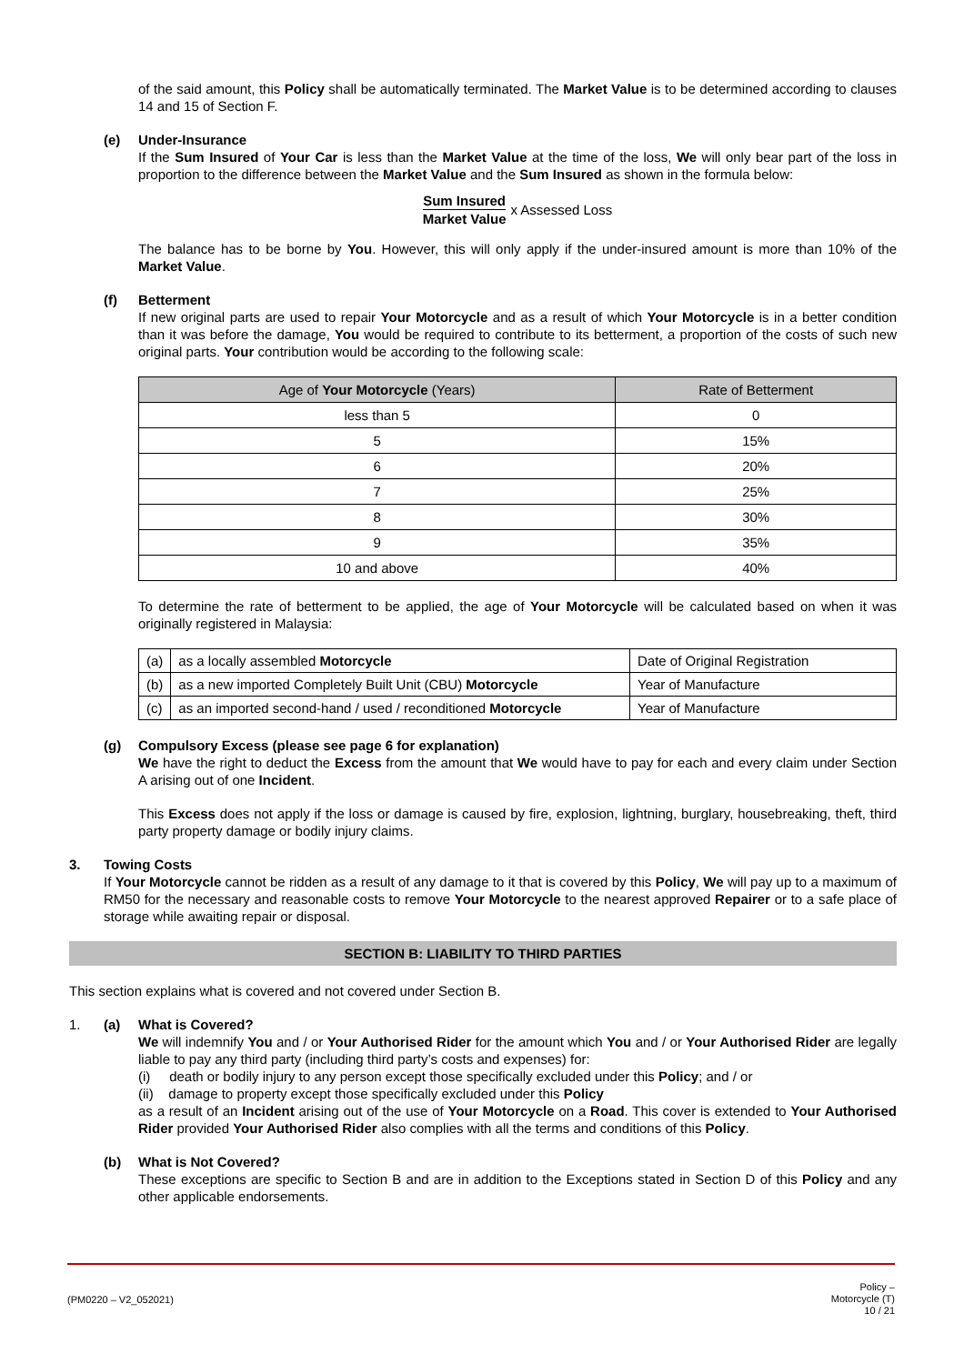of the said amount, this Policy shall be automatically terminated. The Market Value is to be determined according to clauses 14 and 15 of Section F.
(e) Under-Insurance
If the Sum Insured of Your Car is less than the Market Value at the time of the loss, We will only bear part of the loss in proportion to the difference between the Market Value and the Sum Insured as shown in the formula below:
Sum Insured
Market Value
x Assessed Loss
The balance has to be borne by You. However, this will only apply if the under-insured amount is more than 10% of the Market Value.
(f) Betterment
If new original parts are used to repair Your Motorcycle and as a result of which Your Motorcycle is in a better condition than it was before the damage, You would be required to contribute to its betterment, a proportion of the costs of such new original parts. Your contribution would be according to the following scale:
| Age of Your Motorcycle (Years) | Rate of Betterment |
| --- | --- |
| less than 5 | 0 |
| 5 | 15% |
| 6 | 20% |
| 7 | 25% |
| 8 | 30% |
| 9 | 35% |
| 10 and above | 40% |
To determine the rate of betterment to be applied, the age of Your Motorcycle will be calculated based on when it was originally registered in Malaysia:
| (a) | as a locally assembled Motorcycle | Date of Original Registration |
| (b) | as a new imported Completely Built Unit (CBU) Motorcycle | Year of Manufacture |
| (c) | as an imported second-hand / used / reconditioned Motorcycle | Year of Manufacture |
(g) Compulsory Excess (please see page 6 for explanation)
We have the right to deduct the Excess from the amount that We would have to pay for each and every claim under Section A arising out of one Incident.
This Excess does not apply if the loss or damage is caused by fire, explosion, lightning, burglary, housebreaking, theft, third party property damage or bodily injury claims.
3. Towing Costs
If Your Motorcycle cannot be ridden as a result of any damage to it that is covered by this Policy, We will pay up to a maximum of RM50 for the necessary and reasonable costs to remove Your Motorcycle to the nearest approved Repairer or to a safe place of storage while awaiting repair or disposal.
SECTION B: LIABILITY TO THIRD PARTIES
This section explains what is covered and not covered under Section B.
1. (a) What is Covered?
We will indemnify You and / or Your Authorised Rider for the amount which You and / or Your Authorised Rider are legally liable to pay any third party (including third party’s costs and expenses) for:
(i) death or bodily injury to any person except those specifically excluded under this Policy; and / or
(ii) damage to property except those specifically excluded under this Policy
as a result of an Incident arising out of the use of Your Motorcycle on a Road. This cover is extended to Your Authorised Rider provided Your Authorised Rider also complies with all the terms and conditions of this Policy.
(b) What is Not Covered?
These exceptions are specific to Section B and are in addition to the Exceptions stated in Section D of this Policy and any other applicable endorsements.
(PM0220 – V2_052021) Policy –
Motorcycle (T)
10 / 21